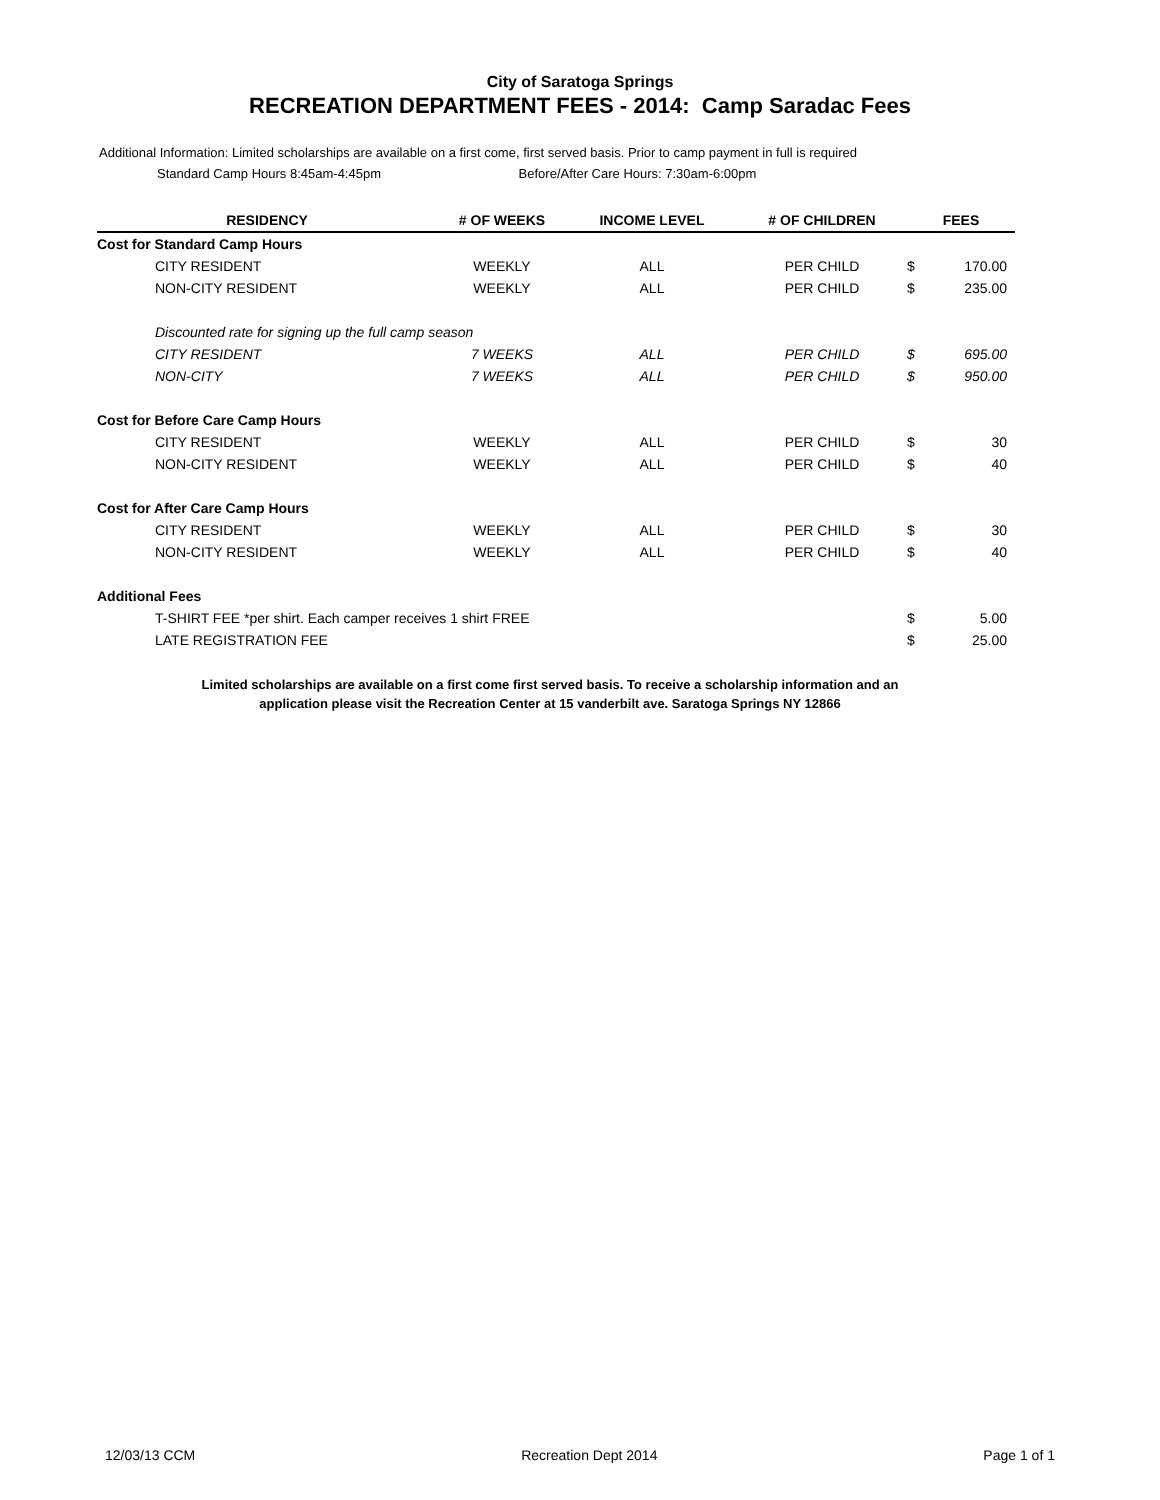City of Saratoga Springs
RECREATION DEPARTMENT FEES - 2014: Camp Saradac Fees
Additional Information: Limited scholarships are available on a first come, first served basis. Prior to camp payment in full is required
Standard Camp Hours 8:45am-4:45pm Before/After Care Hours: 7:30am-6:00pm
| RESIDENCY | # OF WEEKS | INCOME LEVEL | # OF CHILDREN | FEES | |
| --- | --- | --- | --- | --- | --- |
| Cost for Standard Camp Hours | | | | | |
| CITY RESIDENT | WEEKLY | ALL | PER CHILD | $ | 170.00 |
| NON-CITY RESIDENT | WEEKLY | ALL | PER CHILD | $ | 235.00 |
| Discounted rate for signing up the full camp season | | | | | |
| CITY RESIDENT | 7 WEEKS | ALL | PER CHILD | $ | 695.00 |
| NON-CITY | 7 WEEKS | ALL | PER CHILD | $ | 950.00 |
| Cost for Before Care Camp Hours | | | | | |
| CITY RESIDENT | WEEKLY | ALL | PER CHILD | $ | 30 |
| NON-CITY RESIDENT | WEEKLY | ALL | PER CHILD | $ | 40 |
| Cost for After Care Camp Hours | | | | | |
| CITY RESIDENT | WEEKLY | ALL | PER CHILD | $ | 30 |
| NON-CITY RESIDENT | WEEKLY | ALL | PER CHILD | $ | 40 |
| Additional Fees | | | | | |
| T-SHIRT FEE *per shirt. Each camper receives 1 shirt FREE | | | | $ | 5.00 |
| LATE REGISTRATION FEE | | | | $ | 25.00 |
Limited scholarships are available on a first come first served basis. To receive a scholarship information and an
application please visit the Recreation Center at 15 vanderbilt ave. Saratoga Springs NY 12866
12/03/13 CCM Recreation Dept 2014 Page 1 of 1